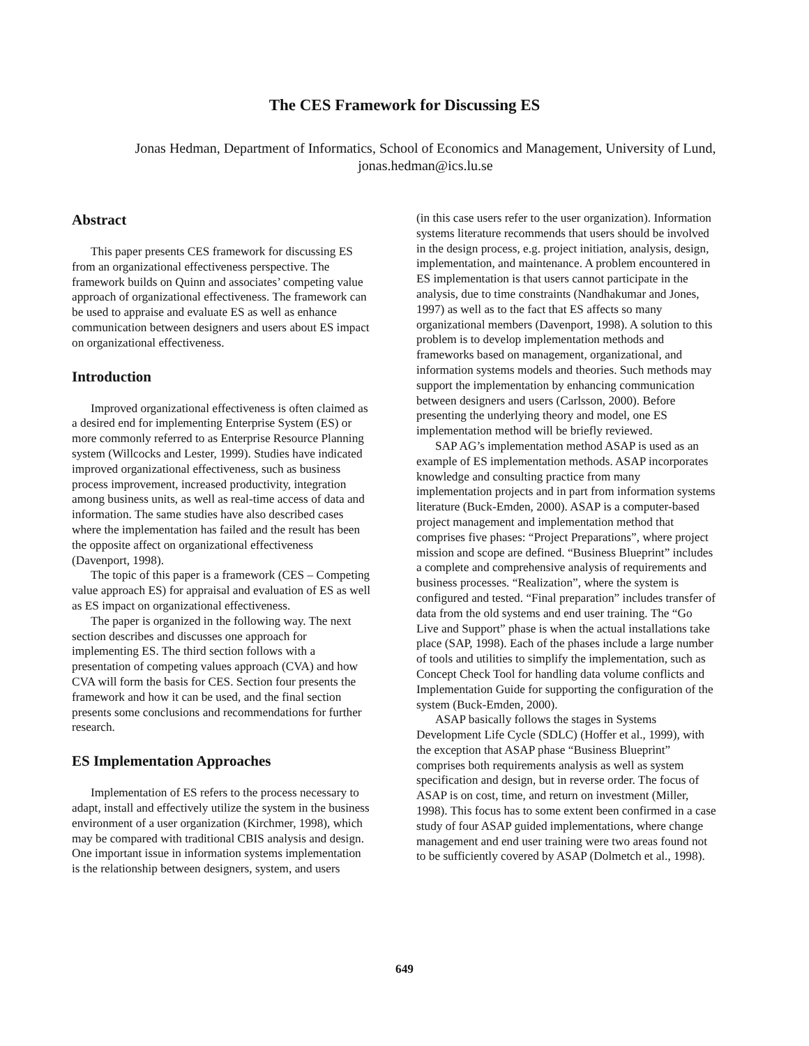The CES Framework for Discussing ES
Jonas Hedman, Department of Informatics, School of Economics and Management, University of Lund, jonas.hedman@ics.lu.se
Abstract
This paper presents CES framework for discussing ES from an organizational effectiveness perspective. The framework builds on Quinn and associates’ competing value approach of organizational effectiveness. The framework can be used to appraise and evaluate ES as well as enhance communication between designers and users about ES impact on organizational effectiveness.
Introduction
Improved organizational effectiveness is often claimed as a desired end for implementing Enterprise System (ES) or more commonly referred to as Enterprise Resource Planning system (Willcocks and Lester, 1999). Studies have indicated improved organizational effectiveness, such as business process improvement, increased productivity, integration among business units, as well as real-time access of data and information. The same studies have also described cases where the implementation has failed and the result has been the opposite affect on organizational effectiveness (Davenport, 1998).
The topic of this paper is a framework (CES – Competing value approach ES) for appraisal and evaluation of ES as well as ES impact on organizational effectiveness.
The paper is organized in the following way. The next section describes and discusses one approach for implementing ES. The third section follows with a presentation of competing values approach (CVA) and how CVA will form the basis for CES. Section four presents the framework and how it can be used, and the final section presents some conclusions and recommendations for further research.
ES Implementation Approaches
Implementation of ES refers to the process necessary to adapt, install and effectively utilize the system in the business environment of a user organization (Kirchmer, 1998), which may be compared with traditional CBIS analysis and design. One important issue in information systems implementation is the relationship between designers, system, and users
(in this case users refer to the user organization). Information systems literature recommends that users should be involved in the design process, e.g. project initiation, analysis, design, implementation, and maintenance. A problem encountered in ES implementation is that users cannot participate in the analysis, due to time constraints (Nandhakumar and Jones, 1997) as well as to the fact that ES affects so many organizational members (Davenport, 1998). A solution to this problem is to develop implementation methods and frameworks based on management, organizational, and information systems models and theories. Such methods may support the implementation by enhancing communication between designers and users (Carlsson, 2000). Before presenting the underlying theory and model, one ES implementation method will be briefly reviewed.
SAP AG’s implementation method ASAP is used as an example of ES implementation methods. ASAP incorporates knowledge and consulting practice from many implementation projects and in part from information systems literature (Buck-Emden, 2000). ASAP is a computer-based project management and implementation method that comprises five phases: “Project Preparations”, where project mission and scope are defined. “Business Blueprint” includes a complete and comprehensive analysis of requirements and business processes. “Realization”, where the system is configured and tested. “Final preparation” includes transfer of data from the old systems and end user training. The “Go Live and Support” phase is when the actual installations take place (SAP, 1998). Each of the phases include a large number of tools and utilities to simplify the implementation, such as Concept Check Tool for handling data volume conflicts and Implementation Guide for supporting the configuration of the system (Buck-Emden, 2000).
ASAP basically follows the stages in Systems Development Life Cycle (SDLC) (Hoffer et al., 1999), with the exception that ASAP phase “Business Blueprint” comprises both requirements analysis as well as system specification and design, but in reverse order. The focus of ASAP is on cost, time, and return on investment (Miller, 1998). This focus has to some extent been confirmed in a case study of four ASAP guided implementations, where change management and end user training were two areas found not to be sufficiently covered by ASAP (Dolmetch et al., 1998).
649